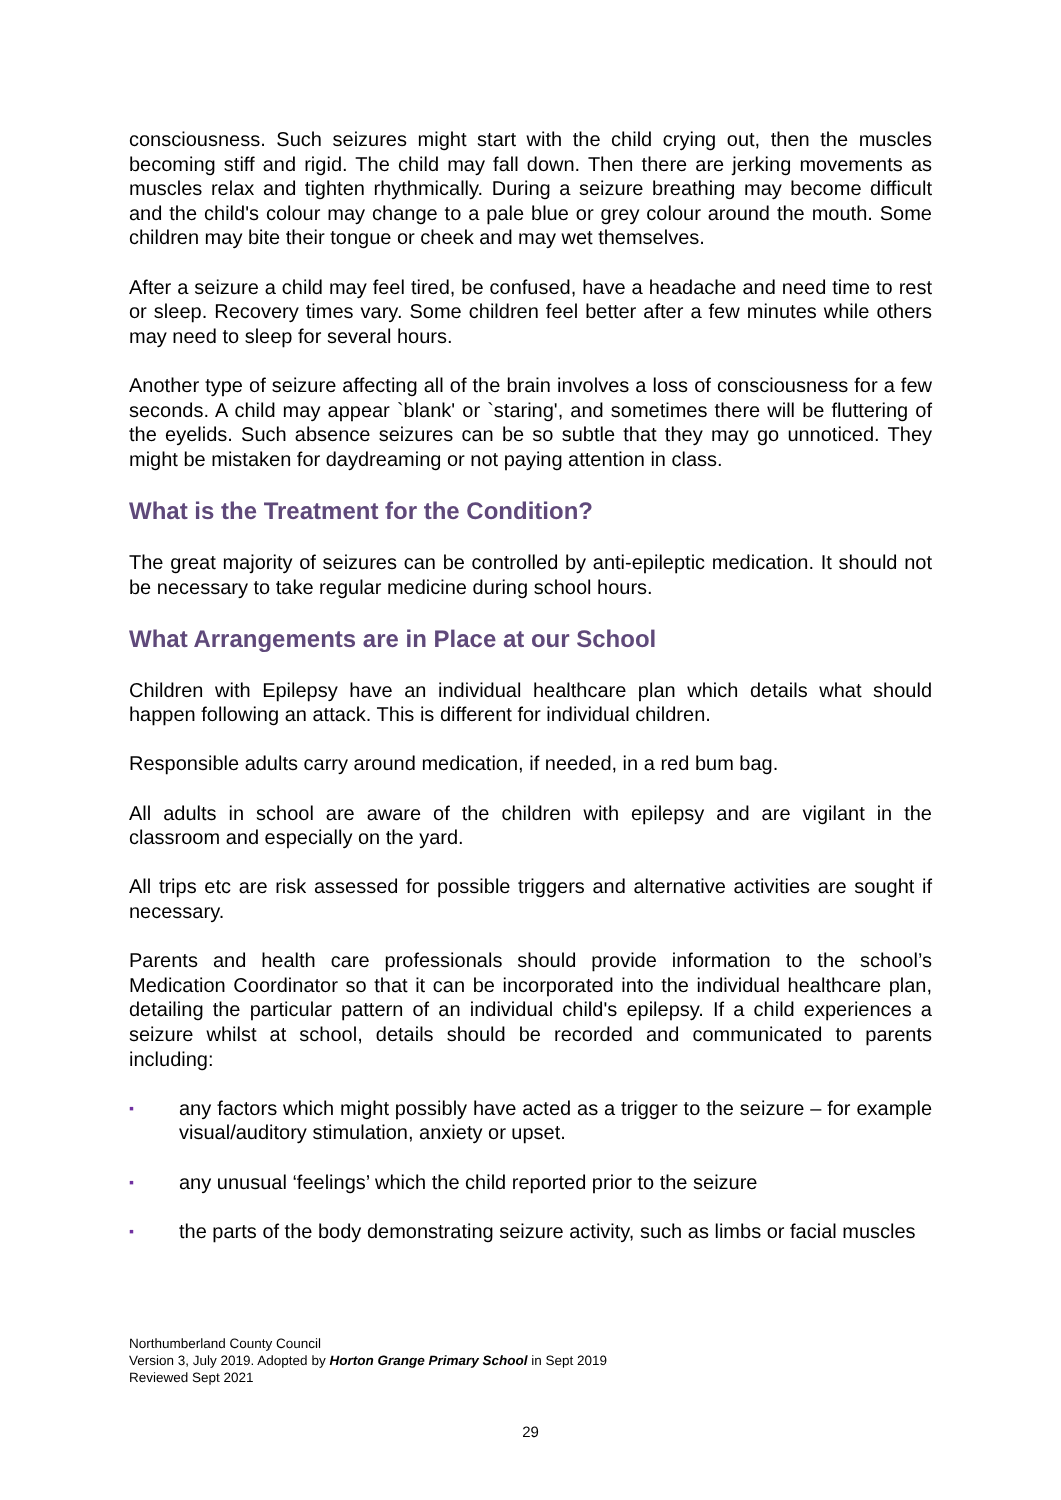consciousness. Such seizures might start with the child crying out, then the muscles becoming stiff and rigid. The child may fall down. Then there are jerking movements as muscles relax and tighten rhythmically. During a seizure breathing may become difficult and the child's colour may change to a pale blue or grey colour around the mouth. Some children may bite their tongue or cheek and may wet themselves.
After a seizure a child may feel tired, be confused, have a headache and need time to rest or sleep. Recovery times vary. Some children feel better after a few minutes while others may need to sleep for several hours.
Another type of seizure affecting all of the brain involves a loss of consciousness for a few seconds. A child may appear `blank' or `staring', and sometimes there will be fluttering of the eyelids. Such absence seizures can be so subtle that they may go unnoticed. They might be mistaken for daydreaming or not paying attention in class.
What is the Treatment for the Condition?
The great majority of seizures can be controlled by anti-epileptic medication. It should not be necessary to take regular medicine during school hours.
What Arrangements are in Place at our School
Children with Epilepsy have an individual healthcare plan which details what should happen following an attack. This is different for individual children.
Responsible adults carry around medication, if needed, in a red bum bag.
All adults in school are aware of the children with epilepsy and are vigilant in the classroom and especially on the yard.
All trips etc are risk assessed for possible triggers and alternative activities are sought if necessary.
Parents and health care professionals should provide information to the school’s Medication Coordinator so that it can be incorporated into the individual healthcare plan, detailing the particular pattern of an individual child's epilepsy. If a child experiences a seizure whilst at school, details should be recorded and communicated to parents including:
▪ any factors which might possibly have acted as a trigger to the seizure – for example visual/auditory stimulation, anxiety or upset.
▪ any unusual ‘feelings’ which the child reported prior to the seizure
▪ the parts of the body demonstrating seizure activity, such as limbs or facial muscles
Northumberland County Council
Version 3, July 2019. Adopted by Horton Grange Primary School in Sept 2019
Reviewed Sept 2021
29